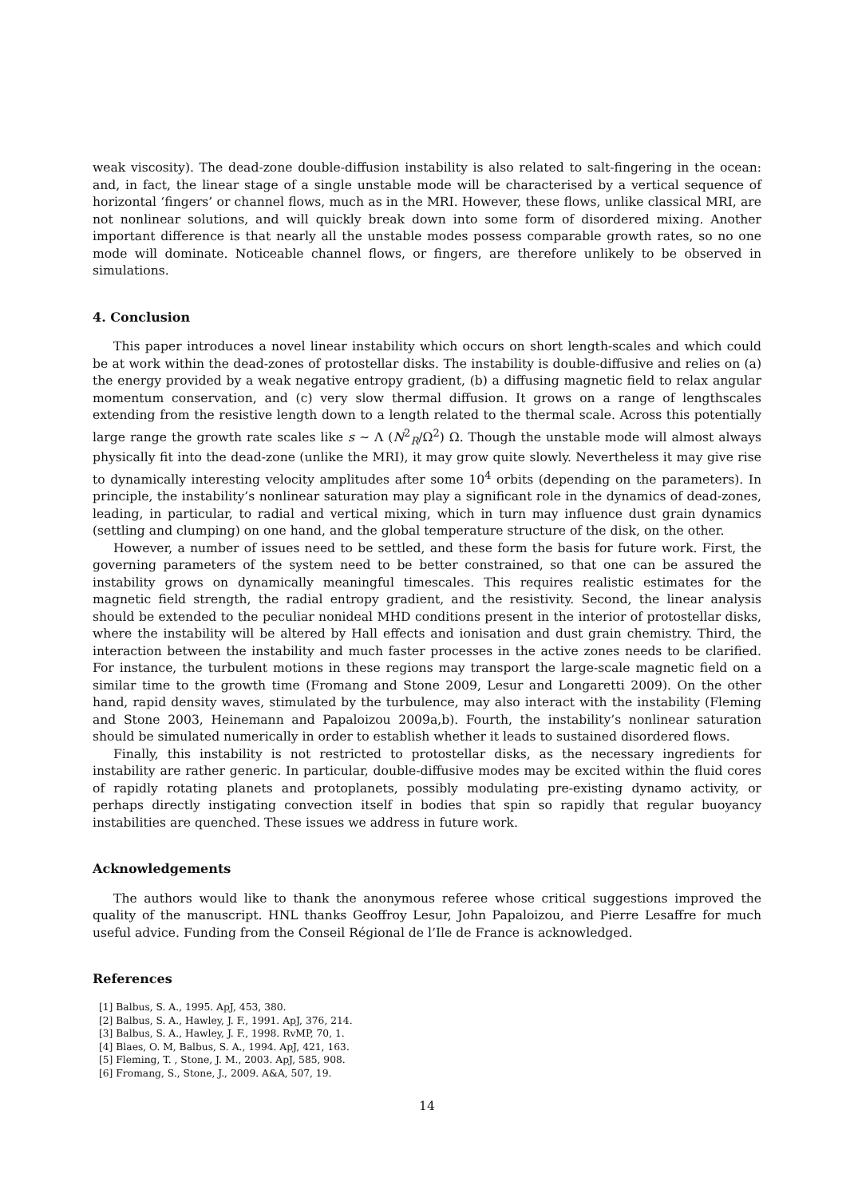weak viscosity). The dead-zone double-diffusion instability is also related to salt-fingering in the ocean: and, in fact, the linear stage of a single unstable mode will be characterised by a vertical sequence of horizontal ‘fingers’ or channel flows, much as in the MRI. However, these flows, unlike classical MRI, are not nonlinear solutions, and will quickly break down into some form of disordered mixing. Another important difference is that nearly all the unstable modes possess comparable growth rates, so no one mode will dominate. Noticeable channel flows, or fingers, are therefore unlikely to be observed in simulations.
4. Conclusion
This paper introduces a novel linear instability which occurs on short length-scales and which could be at work within the dead-zones of protostellar disks. The instability is double-diffusive and relies on (a) the energy provided by a weak negative entropy gradient, (b) a diffusing magnetic field to relax angular momentum conservation, and (c) very slow thermal diffusion. It grows on a range of lengthscales extending from the resistive length down to a length related to the thermal scale. Across this potentially large range the growth rate scales like s ∼ Λ (N<sup>2</sup><sub>R</sub>/Ω<sup>2</sup>) Ω. Though the unstable mode will almost always physically fit into the dead-zone (unlike the MRI), it may grow quite slowly. Nevertheless it may give rise to dynamically interesting velocity amplitudes after some 10<sup>4</sup> orbits (depending on the parameters). In principle, the instability’s nonlinear saturation may play a significant role in the dynamics of dead-zones, leading, in particular, to radial and vertical mixing, which in turn may influence dust grain dynamics (settling and clumping) on one hand, and the global temperature structure of the disk, on the other.
However, a number of issues need to be settled, and these form the basis for future work. First, the governing parameters of the system need to be better constrained, so that one can be assured the instability grows on dynamically meaningful timescales. This requires realistic estimates for the magnetic field strength, the radial entropy gradient, and the resistivity. Second, the linear analysis should be extended to the peculiar nonideal MHD conditions present in the interior of protostellar disks, where the instability will be altered by Hall effects and ionisation and dust grain chemistry. Third, the interaction between the instability and much faster processes in the active zones needs to be clarified. For instance, the turbulent motions in these regions may transport the large-scale magnetic field on a similar time to the growth time (Fromang and Stone 2009, Lesur and Longaretti 2009). On the other hand, rapid density waves, stimulated by the turbulence, may also interact with the instability (Fleming and Stone 2003, Heinemann and Papaloizou 2009a,b). Fourth, the instability’s nonlinear saturation should be simulated numerically in order to establish whether it leads to sustained disordered flows.
Finally, this instability is not restricted to protostellar disks, as the necessary ingredients for instability are rather generic. In particular, double-diffusive modes may be excited within the fluid cores of rapidly rotating planets and protoplanets, possibly modulating pre-existing dynamo activity, or perhaps directly instigating convection itself in bodies that spin so rapidly that regular buoyancy instabilities are quenched. These issues we address in future work.
Acknowledgements
The authors would like to thank the anonymous referee whose critical suggestions improved the quality of the manuscript. HNL thanks Geoffroy Lesur, John Papaloizou, and Pierre Lesaffre for much useful advice. Funding from the Conseil Régional de l’Ile de France is acknowledged.
References
[1] Balbus, S. A., 1995. ApJ, 453, 380.
[2] Balbus, S. A., Hawley, J. F., 1991. ApJ, 376, 214.
[3] Balbus, S. A., Hawley, J. F., 1998. RvMP, 70, 1.
[4] Blaes, O. M, Balbus, S. A., 1994. ApJ, 421, 163.
[5] Fleming, T. , Stone, J. M., 2003. ApJ, 585, 908.
[6] Fromang, S., Stone, J., 2009. A&A, 507, 19.
14